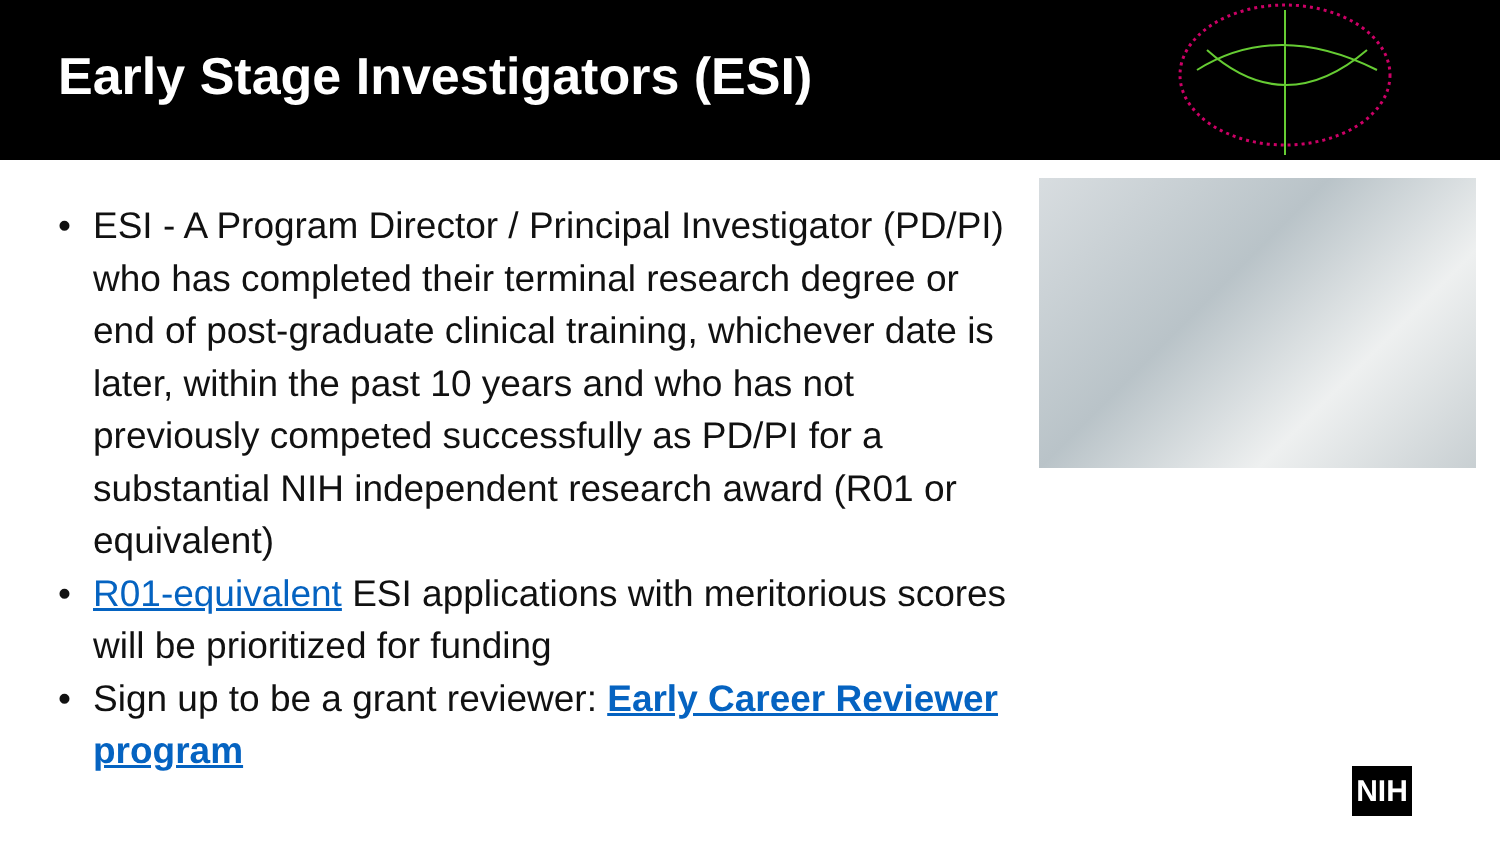Early Stage Investigators (ESI)
• ESI - A Program Director / Principal Investigator (PD/PI) who has completed their terminal research degree or end of post-graduate clinical training, whichever date is later, within the past 10 years and who has not previously competed successfully as PD/PI for a substantial NIH independent research award (R01 or equivalent)
• R01-equivalent ESI applications with meritorious scores will be prioritized for funding
• Sign up to be a grant reviewer: Early Career Reviewer program
NIH